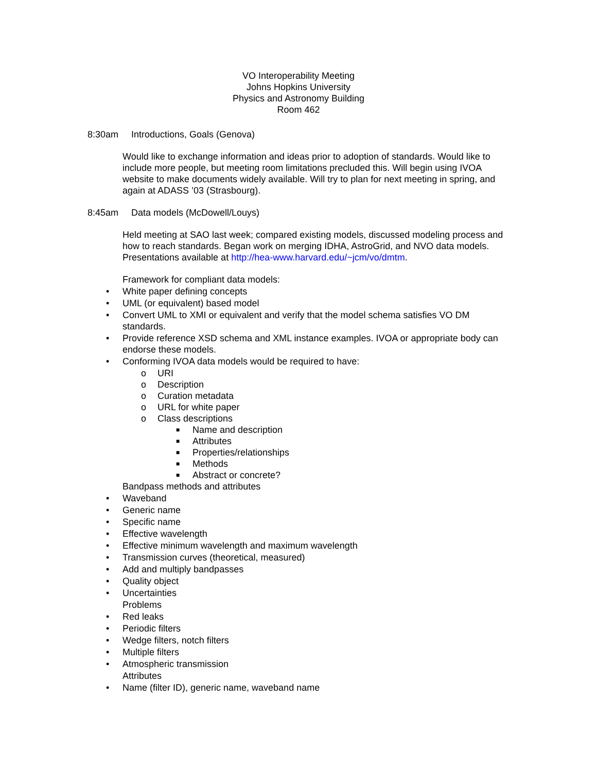VO Interoperability Meeting
Johns Hopkins University
Physics and Astronomy Building
Room 462
8:30am Introductions, Goals (Genova)
Would like to exchange information and ideas prior to adoption of standards. Would like to include more people, but meeting room limitations precluded this. Will begin using IVOA website to make documents widely available. Will try to plan for next meeting in spring, and again at ADASS ’03 (Strasbourg).
8:45am Data models (McDowell/Louys)
Held meeting at SAO last week; compared existing models, discussed modeling process and how to reach standards. Began work on merging IDHA, AstroGrid, and NVO data models. Presentations available at http://hea-www.harvard.edu/~jcm/vo/dmtm.
Framework for compliant data models:
• White paper defining concepts
• UML (or equivalent) based model
• Convert UML to XMI or equivalent and verify that the model schema satisfies VO DM standards.
• Provide reference XSD schema and XML instance examples. IVOA or appropriate body can endorse these models.
• Conforming IVOA data models would be required to have:
o URI
o Description
o Curation metadata
o URL for white paper
o Class descriptions
■ Name and description
■ Attributes
■ Properties/relationships
■ Methods
■ Abstract or concrete?
Bandpass methods and attributes
• Waveband
• Generic name
• Specific name
• Effective wavelength
• Effective minimum wavelength and maximum wavelength
• Transmission curves (theoretical, measured)
• Add and multiply bandpasses
• Quality object
• Uncertainties
Problems
• Red leaks
• Periodic filters
• Wedge filters, notch filters
• Multiple filters
• Atmospheric transmission
Attributes
• Name (filter ID), generic name, waveband name